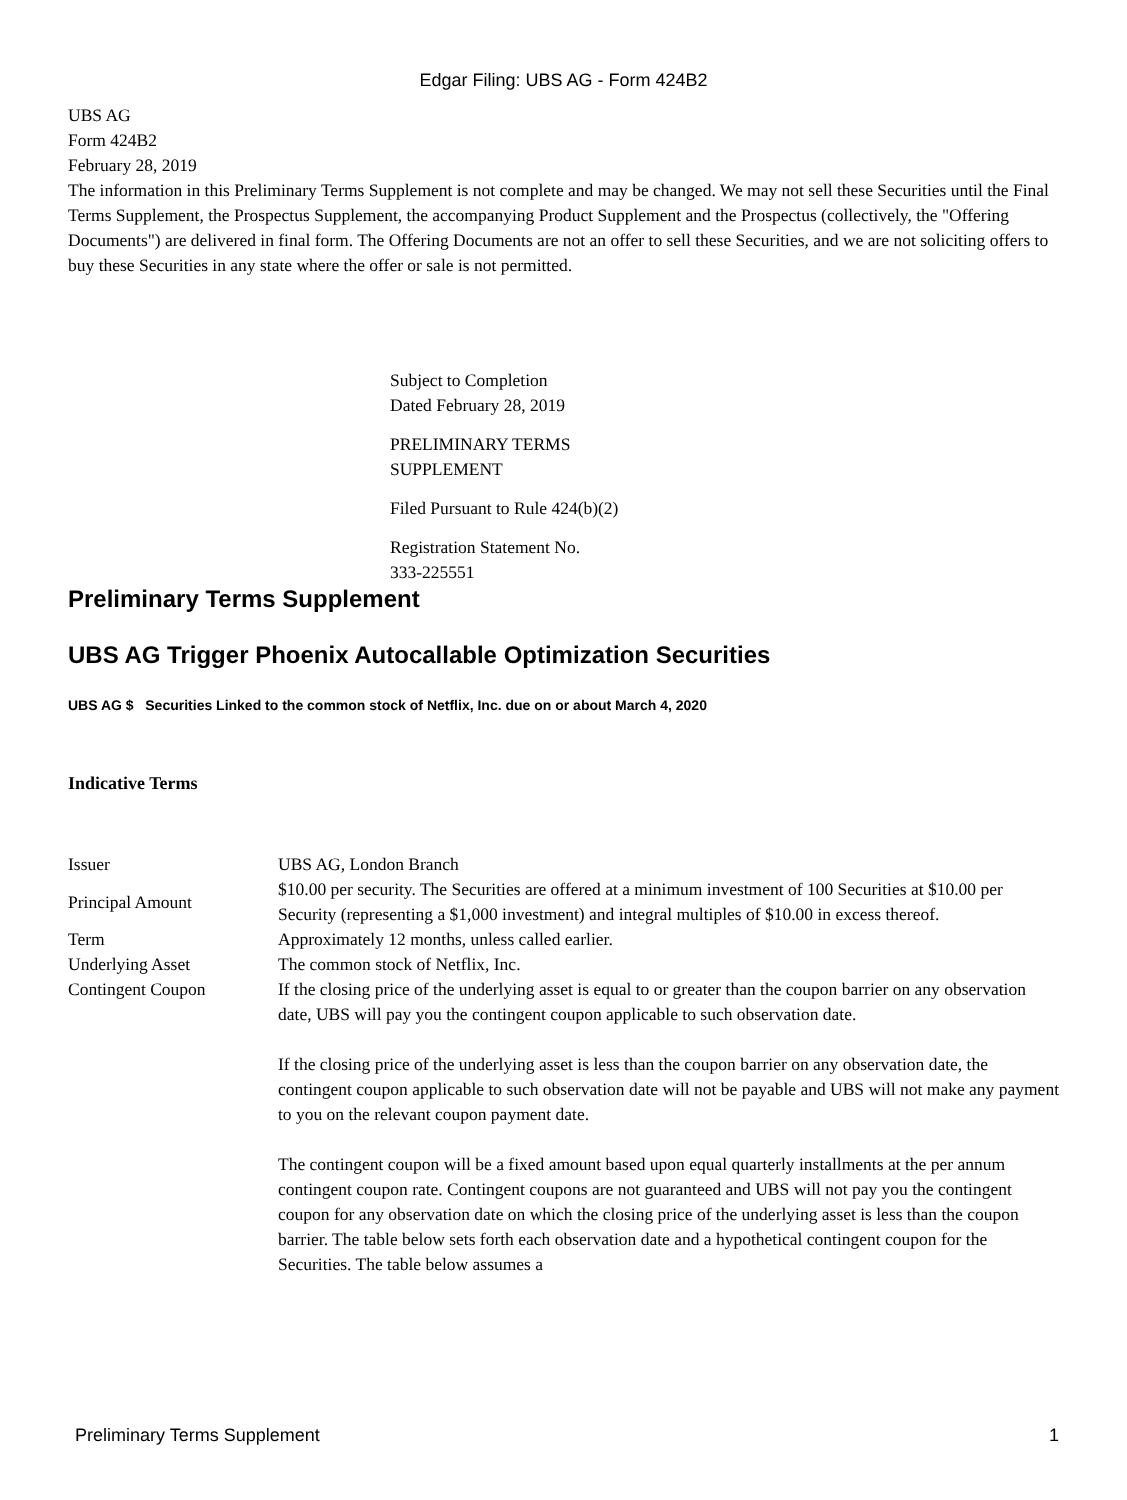Edgar Filing: UBS AG - Form 424B2
UBS AG
Form 424B2
February 28, 2019
The information in this Preliminary Terms Supplement is not complete and may be changed. We may not sell these Securities until the Final Terms Supplement, the Prospectus Supplement, the accompanying Product Supplement and the Prospectus (collectively, the "Offering Documents") are delivered in final form. The Offering Documents are not an offer to sell these Securities, and we are not soliciting offers to buy these Securities in any state where the offer or sale is not permitted.
Subject to Completion
Dated February 28, 2019
PRELIMINARY TERMS
SUPPLEMENT
Filed Pursuant to Rule 424(b)(2)
Registration Statement No.
333-225551
Preliminary Terms Supplement
UBS AG Trigger Phoenix Autocallable Optimization Securities
UBS AG $ Securities Linked to the common stock of Netflix, Inc. due on or about March 4, 2020
Indicative Terms
| Issuer | UBS AG, London Branch |
| Principal Amount | $10.00 per security. The Securities are offered at a minimum investment of 100 Securities at $10.00 per Security (representing a $1,000 investment) and integral multiples of $10.00 in excess thereof. |
| Term | Approximately 12 months, unless called earlier. |
| Underlying Asset | The common stock of Netflix, Inc. |
| Contingent Coupon | If the closing price of the underlying asset is equal to or greater than the coupon barrier on any observation date, UBS will pay you the contingent coupon applicable to such observation date. If the closing price of the underlying asset is less than the coupon barrier on any observation date, the contingent coupon applicable to such observation date will not be payable and UBS will not make any payment to you on the relevant coupon payment date. The contingent coupon will be a fixed amount based upon equal quarterly installments at the per annum contingent coupon rate. Contingent coupons are not guaranteed and UBS will not pay you the contingent coupon for any observation date on which the closing price of the underlying asset is less than the coupon barrier. The table below sets forth each observation date and a hypothetical contingent coupon for the Securities. The table below assumes a |
Preliminary Terms Supplement 1